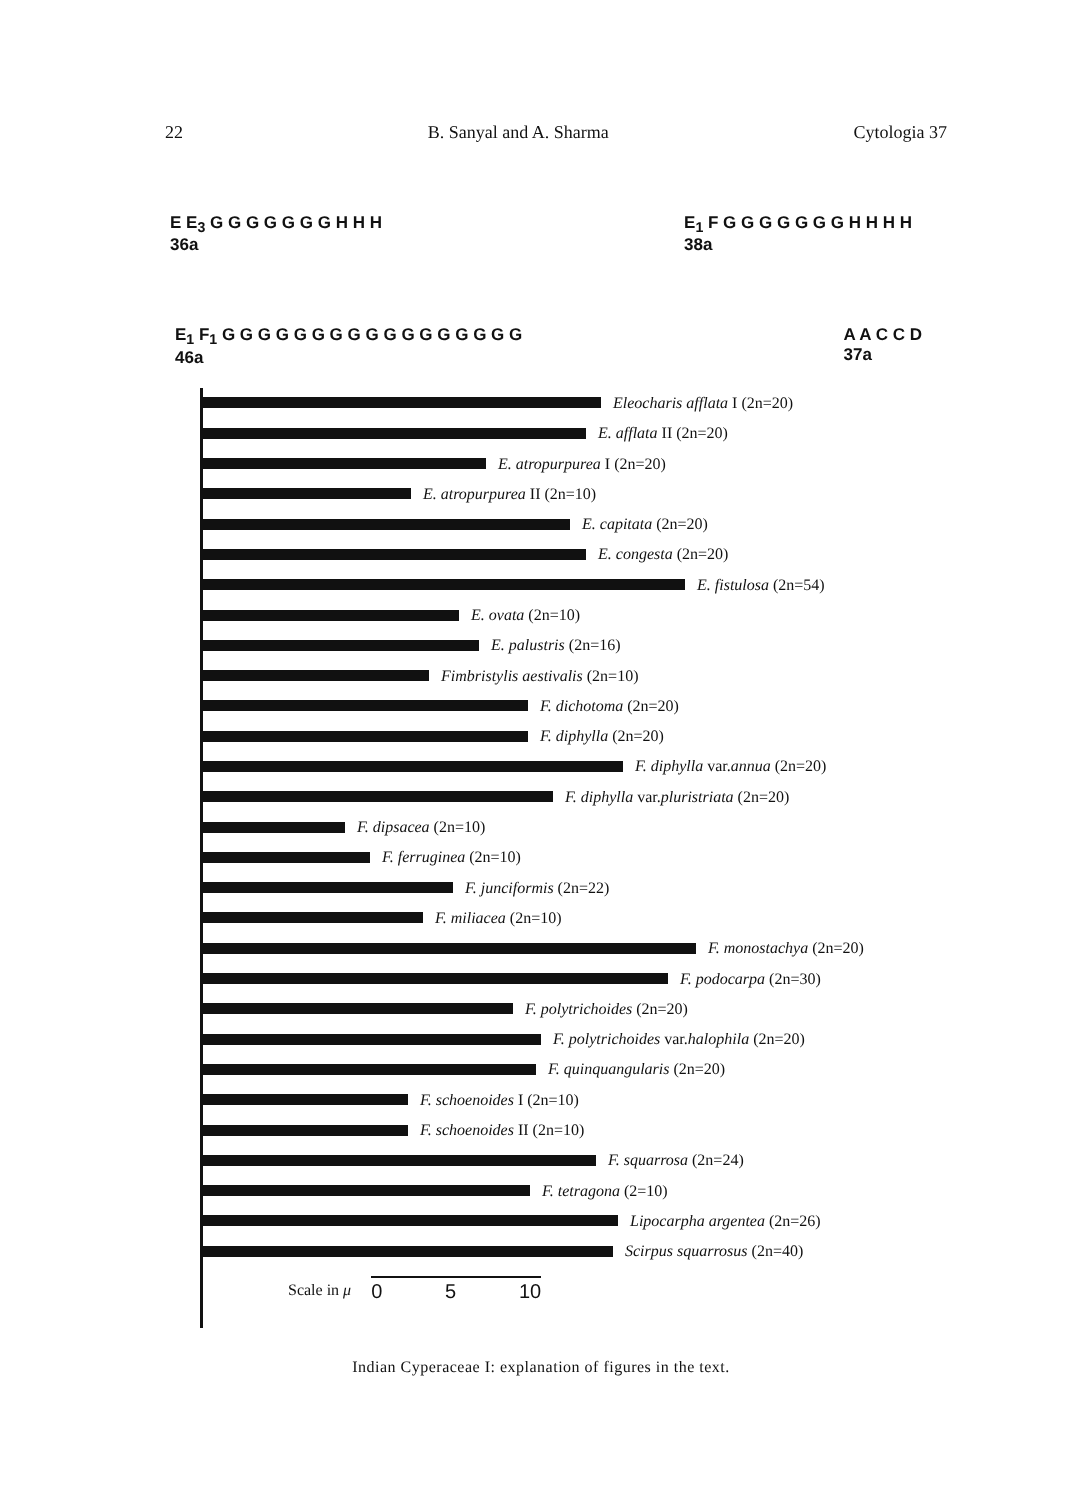22 B. Sanyal and A. Sharma Cytologia 37
E E<sub>3</sub> G G G G G G G H H H
36a E<sub>1</sub> F G G G G G G G H H H H
38a
E<sub>1</sub> F<sub>1</sub> G G G G G G G G G G G G G G G G G
46a A A C C D
37a
Eleocharis afflata I (2n=20)
E. afflata II (2n=20)
E. atropurpurea I (2n=20)
E. atropurpurea II (2n=10)
E. capitata (2n=20)
E. congesta (2n=20)
E. fistulosa (2n=54)
E. ovata (2n=10)
E. palustris (2n=16)
Fimbristylis aestivalis (2n=10)
F. dichotoma (2n=20)
F. diphylla (2n=20)
F. diphylla var. annua (2n=20)
F. diphylla var. pluristriata (2n=20)
F. dipsacea (2n=10)
F. ferruginea (2n=10)
F. junciformis (2n=22)
F. miliacea (2n=10)
F. monostachya (2n=20)
F. podocarpa (2n=30)
F. polytrichoides (2n=20)
F. polytrichoides var. halophila (2n=20)
F. quinquangularis (2n=20)
F. schoenoides I (2n=10)
F. schoenoides II (2n=10)
F. squarrosa (2n=24)
F. tetragona (2=10)
Lipocarpha argentea (2n=26)
Scirpus squarrosus (2n=40)
Scale in μ 0 5 10
Indian Cyperaceae I: explanation of figures in the text.